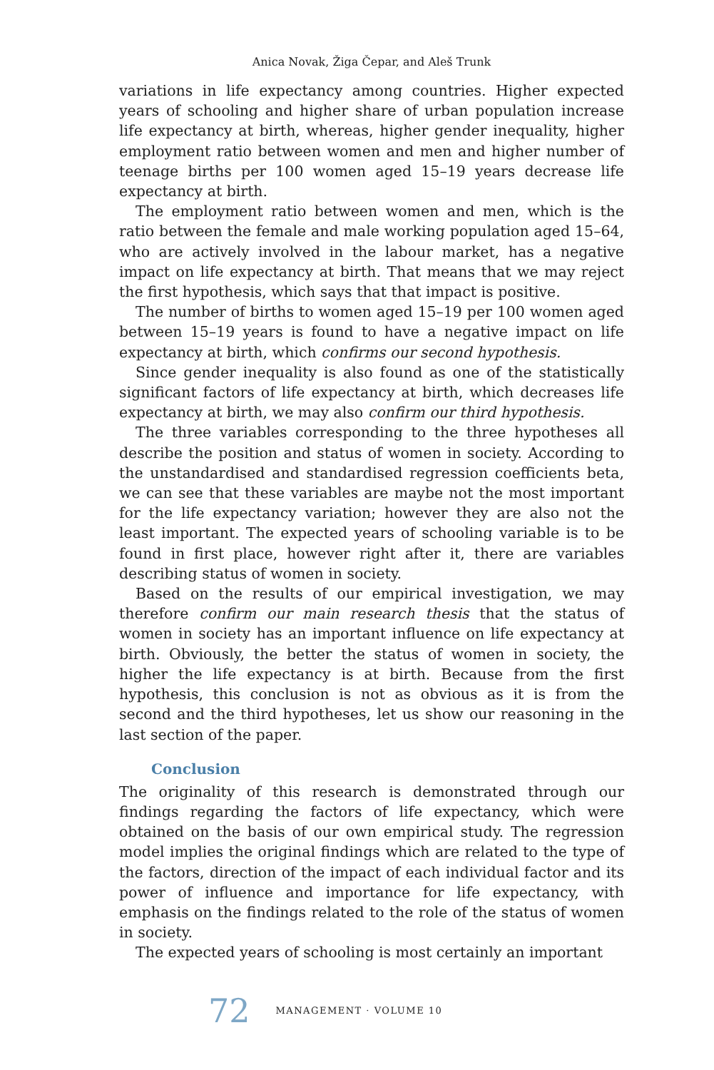Anica Novak, Žiga Čepar, and Aleš Trunk
variations in life expectancy among countries. Higher expected years of schooling and higher share of urban population increase life expectancy at birth, whereas, higher gender inequality, higher employment ratio between women and men and higher number of teenage births per 100 women aged 15–19 years decrease life expectancy at birth.
The employment ratio between women and men, which is the ratio between the female and male working population aged 15–64, who are actively involved in the labour market, has a negative impact on life expectancy at birth. That means that we may reject the first hypothesis, which says that that impact is positive.
The number of births to women aged 15–19 per 100 women aged between 15–19 years is found to have a negative impact on life expectancy at birth, which confirms our second hypothesis.
Since gender inequality is also found as one of the statistically significant factors of life expectancy at birth, which decreases life expectancy at birth, we may also confirm our third hypothesis.
The three variables corresponding to the three hypotheses all describe the position and status of women in society. According to the unstandardised and standardised regression coefficients beta, we can see that these variables are maybe not the most important for the life expectancy variation; however they are also not the least important. The expected years of schooling variable is to be found in first place, however right after it, there are variables describing status of women in society.
Based on the results of our empirical investigation, we may therefore confirm our main research thesis that the status of women in society has an important influence on life expectancy at birth. Obviously, the better the status of women in society, the higher the life expectancy is at birth. Because from the first hypothesis, this conclusion is not as obvious as it is from the second and the third hypotheses, let us show our reasoning in the last section of the paper.
Conclusion
The originality of this research is demonstrated through our findings regarding the factors of life expectancy, which were obtained on the basis of our own empirical study. The regression model implies the original findings which are related to the type of the factors, direction of the impact of each individual factor and its power of influence and importance for life expectancy, with emphasis on the findings related to the role of the status of women in society.
The expected years of schooling is most certainly an important
72 MANAGEMENT · VOLUME 10